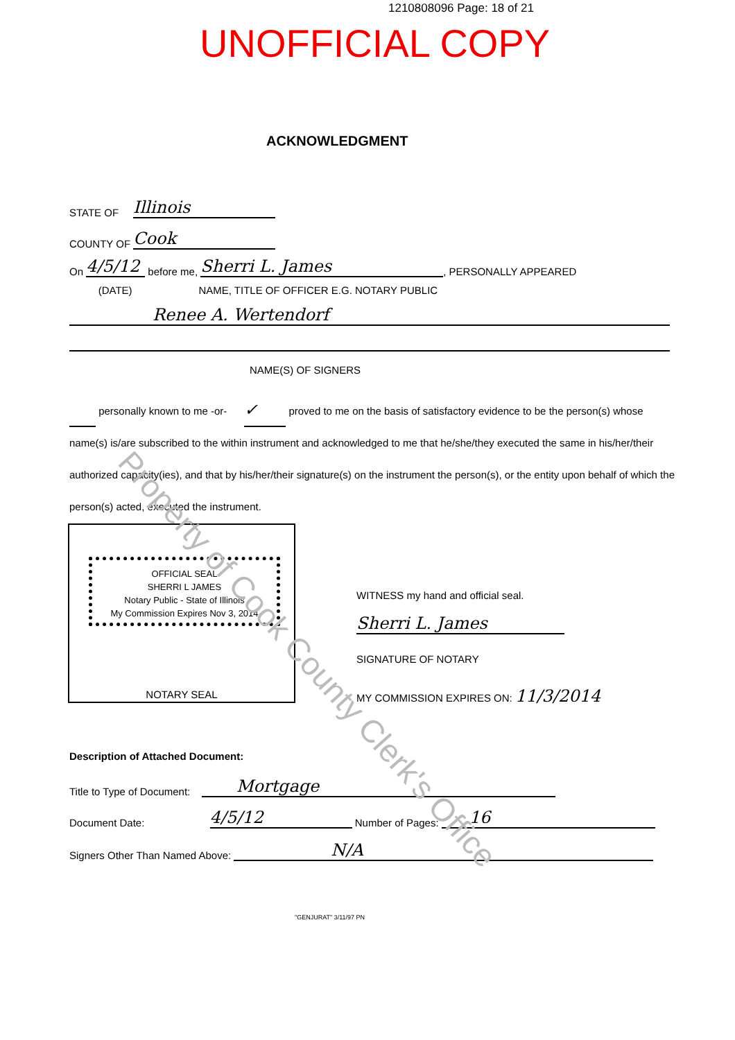1210808096 Page: 18 of 21
UNOFFICIAL COPY
ACKNOWLEDGMENT
STATE OF Illinois
COUNTY OF Cook
On 4/5/12 before me, Sherri L. James, PERSONALLY APPEARED
(DATE) NAME, TITLE OF OFFICER E.G. NOTARY PUBLIC
Renee A. Wertendorf
NAME(S) OF SIGNERS
personally known to me -or- ✓ proved to me on the basis of satisfactory evidence to be the person(s) whose name(s) is/are subscribed to the within instrument and acknowledged to me that he/she/they executed the same in his/her/their authorized capacity(ies), and that by his/her/their signature(s) on the instrument the person(s), or the entity upon behalf of which the person(s) acted, executed the instrument.
OFFICIAL SEAL
SHERRI L JAMES
Notary Public - State of Illinois
My Commission Expires Nov 3, 2014
NOTARY SEAL
WITNESS my hand and official seal.
Sherri L. James
SIGNATURE OF NOTARY
MY COMMISSION EXPIRES ON: 11/3/2014
Description of Attached Document:
Title to Type of Document: Mortgage
Document Date: 4/5/12 Number of Pages: 16
Signers Other Than Named Above: N/A
"GENJURAT" 3/11/97 PN
Property of Cook County Clerk's Office